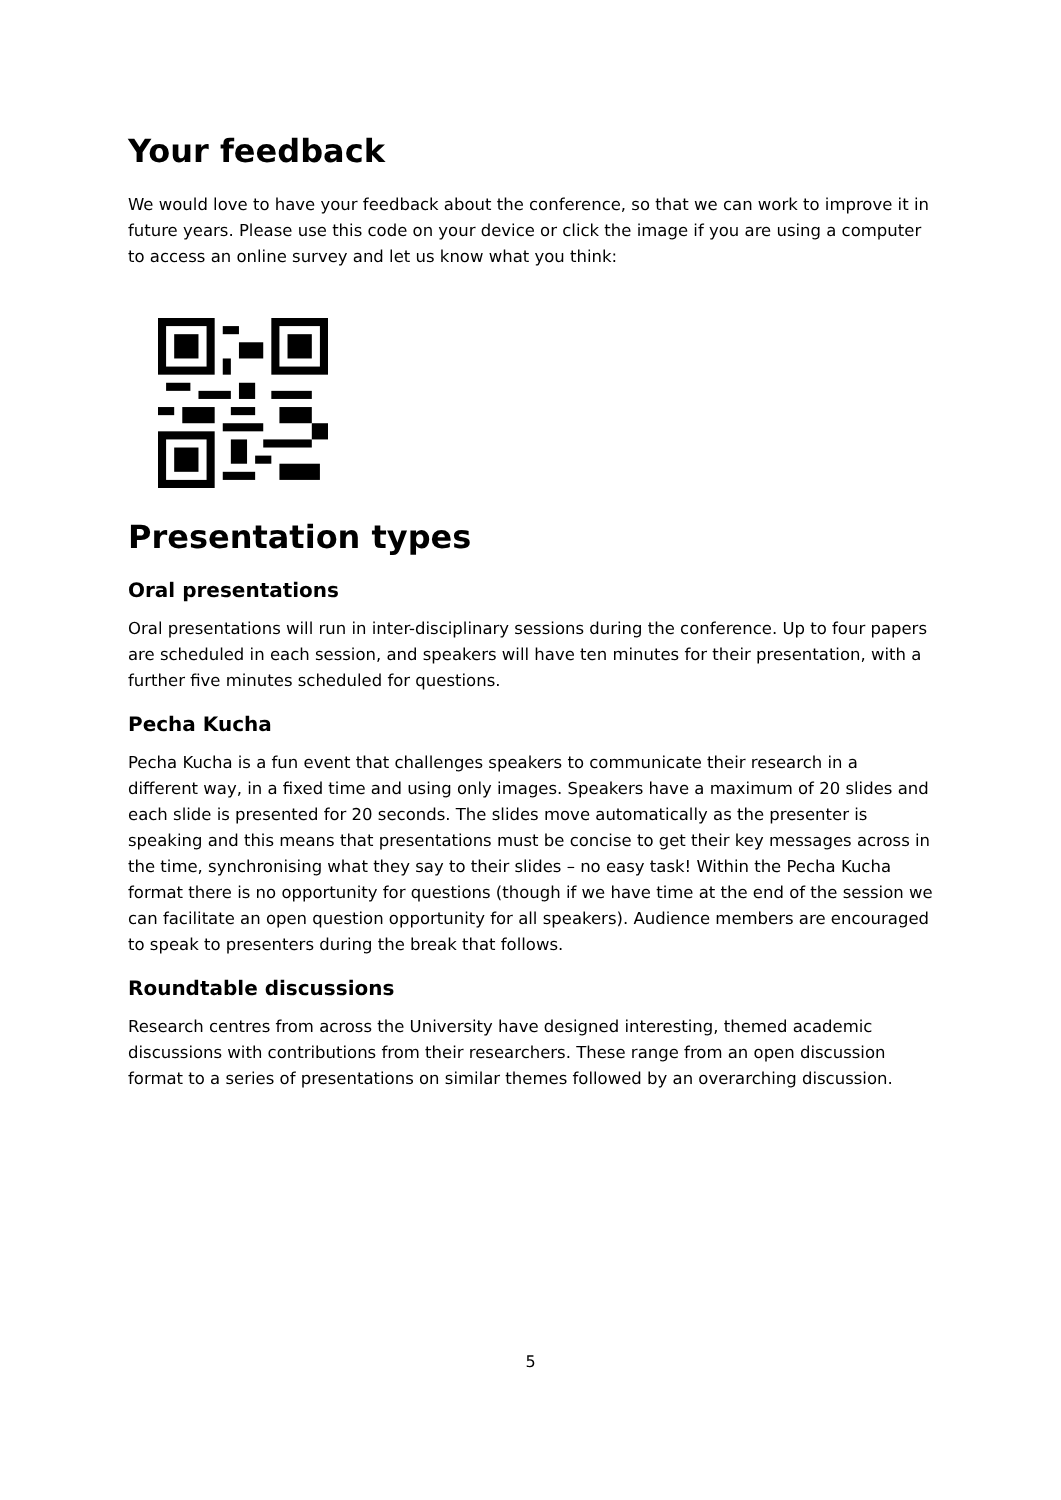Your feedback
We would love to have your feedback about the conference, so that we can work to improve it in future years. Please use this code on your device or click the image if you are using a computer to access an online survey and let us know what you think:
Presentation types
Oral presentations
Oral presentations will run in inter-disciplinary sessions during the conference. Up to four papers are scheduled in each session, and speakers will have ten minutes for their presentation, with a further five minutes scheduled for questions.
Pecha Kucha
Pecha Kucha is a fun event that challenges speakers to communicate their research in a different way, in a fixed time and using only images. Speakers have a maximum of 20 slides and each slide is presented for 20 seconds. The slides move automatically as the presenter is speaking and this means that presentations must be concise to get their key messages across in the time, synchronising what they say to their slides – no easy task! Within the Pecha Kucha format there is no opportunity for questions (though if we have time at the end of the session we can facilitate an open question opportunity for all speakers). Audience members are encouraged to speak to presenters during the break that follows.
Roundtable discussions
Research centres from across the University have designed interesting, themed academic discussions with contributions from their researchers. These range from an open discussion format to a series of presentations on similar themes followed by an overarching discussion.
5